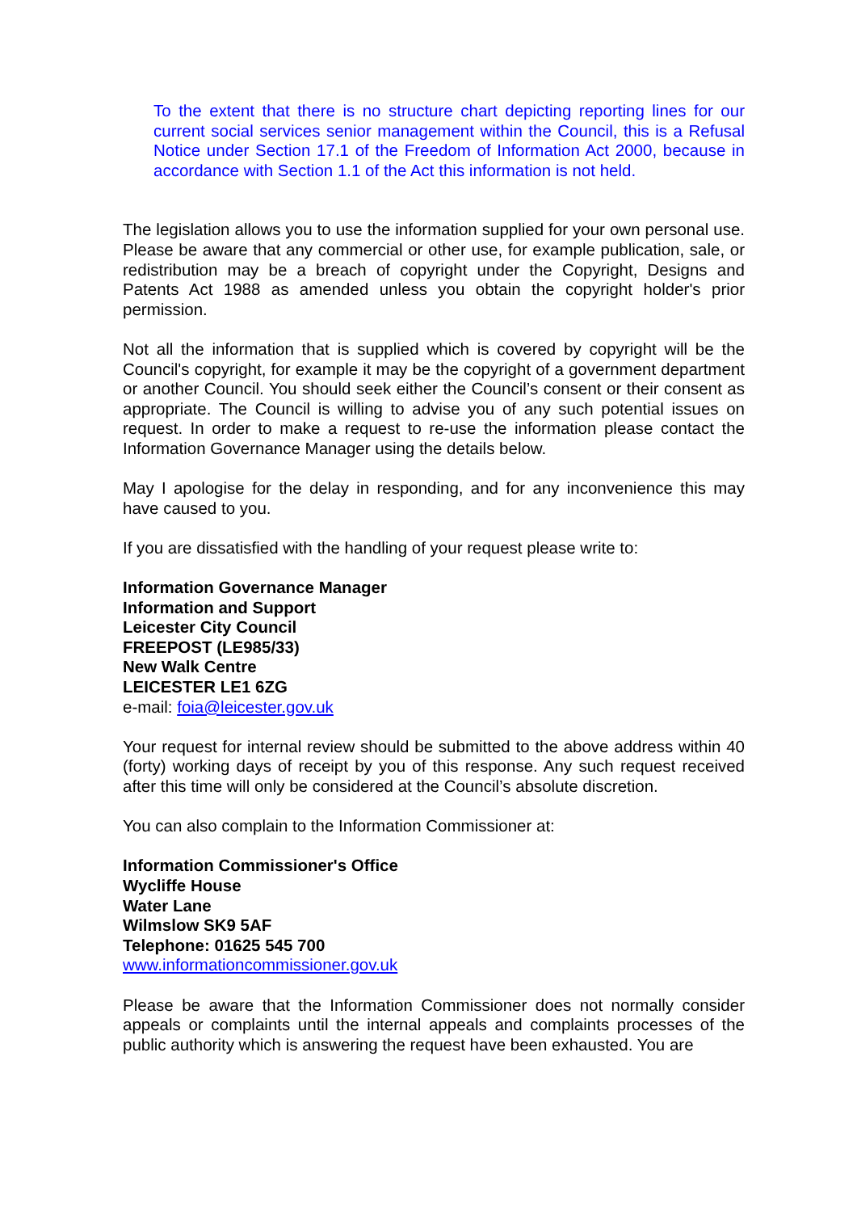To the extent that there is no structure chart depicting reporting lines for our current social services senior management within the Council, this is a Refusal Notice under Section 17.1 of the Freedom of Information Act 2000, because in accordance with Section 1.1 of the Act this information is not held.
The legislation allows you to use the information supplied for your own personal use. Please be aware that any commercial or other use, for example publication, sale, or redistribution may be a breach of copyright under the Copyright, Designs and Patents Act 1988 as amended unless you obtain the copyright holder's prior permission.
Not all the information that is supplied which is covered by copyright will be the Council's copyright, for example it may be the copyright of a government department or another Council. You should seek either the Council’s consent or their consent as appropriate. The Council is willing to advise you of any such potential issues on request. In order to make a request to re-use the information please contact the Information Governance Manager using the details below.
May I apologise for the delay in responding, and for any inconvenience this may have caused to you.
If you are dissatisfied with the handling of your request please write to:
Information Governance Manager
Information and Support
Leicester City Council
FREEPOST (LE985/33)
New Walk Centre
LEICESTER LE1 6ZG
e-mail: foia@leicester.gov.uk
Your request for internal review should be submitted to the above address within 40 (forty) working days of receipt by you of this response. Any such request received after this time will only be considered at the Council’s absolute discretion.
You can also complain to the Information Commissioner at:
Information Commissioner's Office
Wycliffe House
Water Lane
Wilmslow SK9 5AF
Telephone: 01625 545 700
www.informationcommissioner.gov.uk
Please be aware that the Information Commissioner does not normally consider appeals or complaints until the internal appeals and complaints processes of the public authority which is answering the request have been exhausted. You are